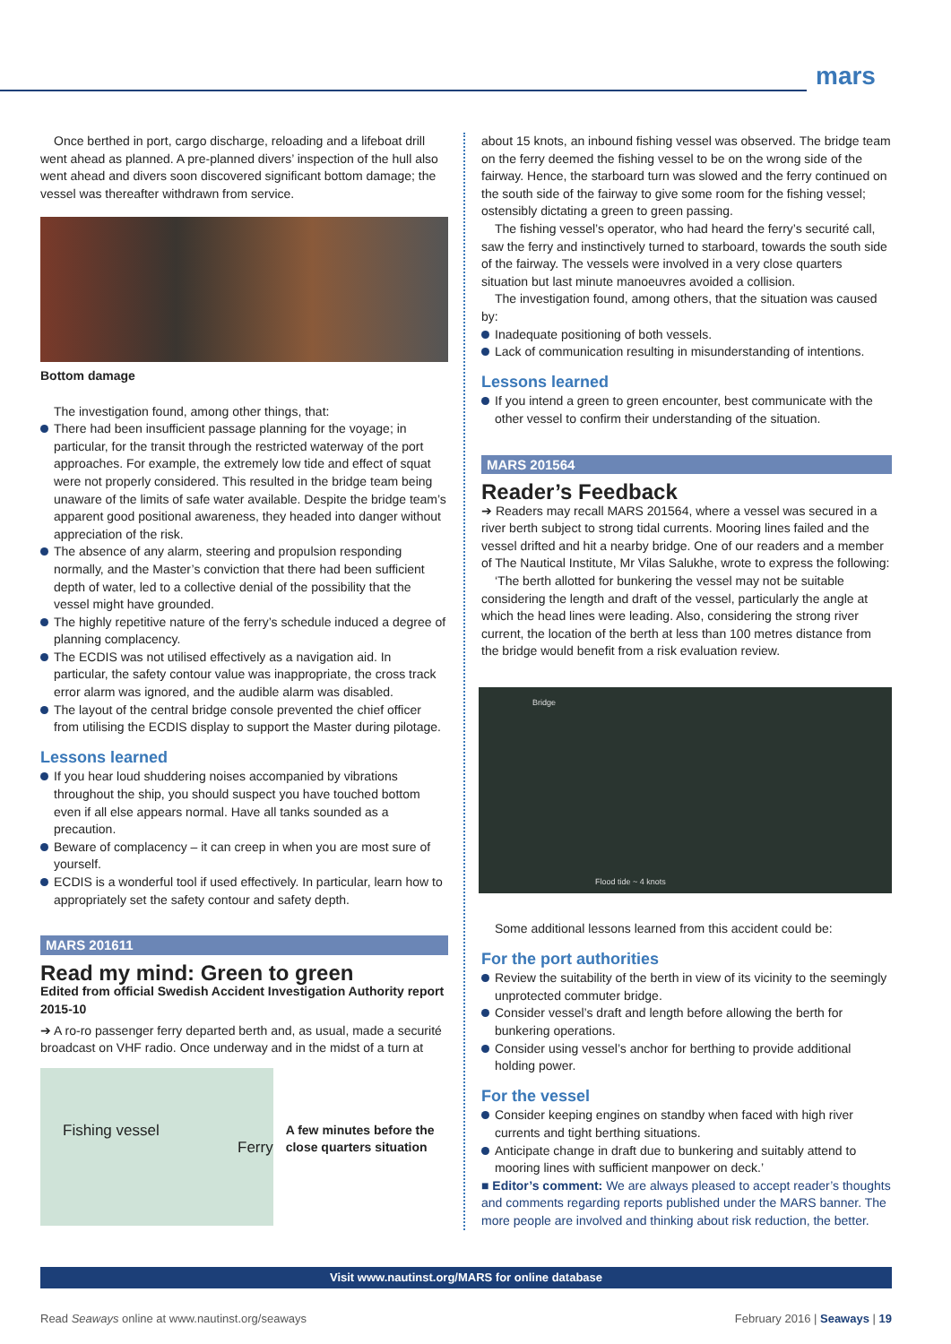mars
Once berthed in port, cargo discharge, reloading and a lifeboat drill went ahead as planned. A pre-planned divers’ inspection of the hull also went ahead and divers soon discovered significant bottom damage; the vessel was thereafter withdrawn from service.
Bottom damage
The investigation found, among other things, that:
There had been insufficient passage planning for the voyage; in particular, for the transit through the restricted waterway of the port approaches. For example, the extremely low tide and effect of squat were not properly considered. This resulted in the bridge team being unaware of the limits of safe water available. Despite the bridge team’s apparent good positional awareness, they headed into danger without appreciation of the risk.
The absence of any alarm, steering and propulsion responding normally, and the Master’s conviction that there had been sufficient depth of water, led to a collective denial of the possibility that the vessel might have grounded.
The highly repetitive nature of the ferry’s schedule induced a degree of planning complacency.
The ECDIS was not utilised effectively as a navigation aid. In particular, the safety contour value was inappropriate, the cross track error alarm was ignored, and the audible alarm was disabled.
The layout of the central bridge console prevented the chief officer from utilising the ECDIS display to support the Master during pilotage.
Lessons learned
If you hear loud shuddering noises accompanied by vibrations throughout the ship, you should suspect you have touched bottom even if all else appears normal. Have all tanks sounded as a precaution.
Beware of complacency – it can creep in when you are most sure of yourself.
ECDIS is a wonderful tool if used effectively. In particular, learn how to appropriately set the safety contour and safety depth.
MARS 201611
Read my mind: Green to green
Edited from official Swedish Accident Investigation Authority report 2015-10
➔ A ro-ro passenger ferry departed berth and, as usual, made a securité broadcast on VHF radio. Once underway and in the midst of a turn at
Fishing vessel
Ferry
A few minutes before the close quarters situation
about 15 knots, an inbound fishing vessel was observed. The bridge team on the ferry deemed the fishing vessel to be on the wrong side of the fairway. Hence, the starboard turn was slowed and the ferry continued on the south side of the fairway to give some room for the fishing vessel; ostensibly dictating a green to green passing.
The fishing vessel’s operator, who had heard the ferry’s securité call, saw the ferry and instinctively turned to starboard, towards the south side of the fairway. The vessels were involved in a very close quarters situation but last minute manoeuvres avoided a collision.
The investigation found, among others, that the situation was caused by:
Inadequate positioning of both vessels.
Lack of communication resulting in misunderstanding of intentions.
Lessons learned
If you intend a green to green encounter, best communicate with the other vessel to confirm their understanding of the situation.
MARS 201564
Reader’s Feedback
➔ Readers may recall MARS 201564, where a vessel was secured in a river berth subject to strong tidal currents. Mooring lines failed and the vessel drifted and hit a nearby bridge. One of our readers and a member of The Nautical Institute, Mr Vilas Salukhe, wrote to express the following:
‘The berth allotted for bunkering the vessel may not be suitable considering the length and draft of the vessel, particularly the angle at which the head lines were leading. Also, considering the strong river current, the location of the berth at less than 100 metres distance from the bridge would benefit from a risk evaluation review.
Bridge
Flood tide ~ 4 knots
Some additional lessons learned from this accident could be:
For the port authorities
Review the suitability of the berth in view of its vicinity to the seemingly unprotected commuter bridge.
Consider vessel’s draft and length before allowing the berth for bunkering operations.
Consider using vessel’s anchor for berthing to provide additional holding power.
For the vessel
Consider keeping engines on standby when faced with high river currents and tight berthing situations.
Anticipate change in draft due to bunkering and suitably attend to mooring lines with sufficient manpower on deck.’
■ Editor’s comment: We are always pleased to accept reader’s thoughts and comments regarding reports published under the MARS banner. The more people are involved and thinking about risk reduction, the better.
Visit www.nautinst.org/MARS for online database
Read Seaways online at www.nautinst.org/seaways February 2016 | Seaways | 19